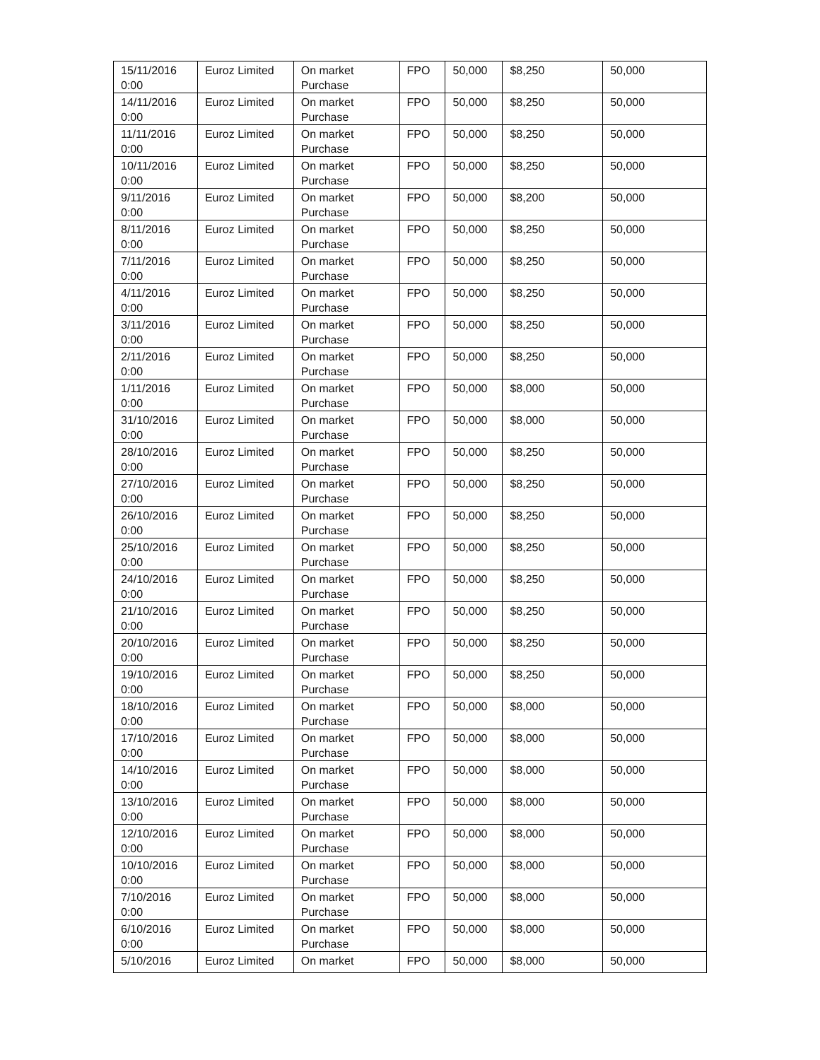| 15/11/2016 0:00 | Euroz Limited | On market Purchase | FPO | 50,000 | $8,250 | 50,000 |
| 14/11/2016 0:00 | Euroz Limited | On market Purchase | FPO | 50,000 | $8,250 | 50,000 |
| 11/11/2016 0:00 | Euroz Limited | On market Purchase | FPO | 50,000 | $8,250 | 50,000 |
| 10/11/2016 0:00 | Euroz Limited | On market Purchase | FPO | 50,000 | $8,250 | 50,000 |
| 9/11/2016 0:00 | Euroz Limited | On market Purchase | FPO | 50,000 | $8,200 | 50,000 |
| 8/11/2016 0:00 | Euroz Limited | On market Purchase | FPO | 50,000 | $8,250 | 50,000 |
| 7/11/2016 0:00 | Euroz Limited | On market Purchase | FPO | 50,000 | $8,250 | 50,000 |
| 4/11/2016 0:00 | Euroz Limited | On market Purchase | FPO | 50,000 | $8,250 | 50,000 |
| 3/11/2016 0:00 | Euroz Limited | On market Purchase | FPO | 50,000 | $8,250 | 50,000 |
| 2/11/2016 0:00 | Euroz Limited | On market Purchase | FPO | 50,000 | $8,250 | 50,000 |
| 1/11/2016 0:00 | Euroz Limited | On market Purchase | FPO | 50,000 | $8,000 | 50,000 |
| 31/10/2016 0:00 | Euroz Limited | On market Purchase | FPO | 50,000 | $8,000 | 50,000 |
| 28/10/2016 0:00 | Euroz Limited | On market Purchase | FPO | 50,000 | $8,250 | 50,000 |
| 27/10/2016 0:00 | Euroz Limited | On market Purchase | FPO | 50,000 | $8,250 | 50,000 |
| 26/10/2016 0:00 | Euroz Limited | On market Purchase | FPO | 50,000 | $8,250 | 50,000 |
| 25/10/2016 0:00 | Euroz Limited | On market Purchase | FPO | 50,000 | $8,250 | 50,000 |
| 24/10/2016 0:00 | Euroz Limited | On market Purchase | FPO | 50,000 | $8,250 | 50,000 |
| 21/10/2016 0:00 | Euroz Limited | On market Purchase | FPO | 50,000 | $8,250 | 50,000 |
| 20/10/2016 0:00 | Euroz Limited | On market Purchase | FPO | 50,000 | $8,250 | 50,000 |
| 19/10/2016 0:00 | Euroz Limited | On market Purchase | FPO | 50,000 | $8,250 | 50,000 |
| 18/10/2016 0:00 | Euroz Limited | On market Purchase | FPO | 50,000 | $8,000 | 50,000 |
| 17/10/2016 0:00 | Euroz Limited | On market Purchase | FPO | 50,000 | $8,000 | 50,000 |
| 14/10/2016 0:00 | Euroz Limited | On market Purchase | FPO | 50,000 | $8,000 | 50,000 |
| 13/10/2016 0:00 | Euroz Limited | On market Purchase | FPO | 50,000 | $8,000 | 50,000 |
| 12/10/2016 0:00 | Euroz Limited | On market Purchase | FPO | 50,000 | $8,000 | 50,000 |
| 10/10/2016 0:00 | Euroz Limited | On market Purchase | FPO | 50,000 | $8,000 | 50,000 |
| 7/10/2016 0:00 | Euroz Limited | On market Purchase | FPO | 50,000 | $8,000 | 50,000 |
| 6/10/2016 0:00 | Euroz Limited | On market Purchase | FPO | 50,000 | $8,000 | 50,000 |
| 5/10/2016 | Euroz Limited | On market | FPO | 50,000 | $8,000 | 50,000 |